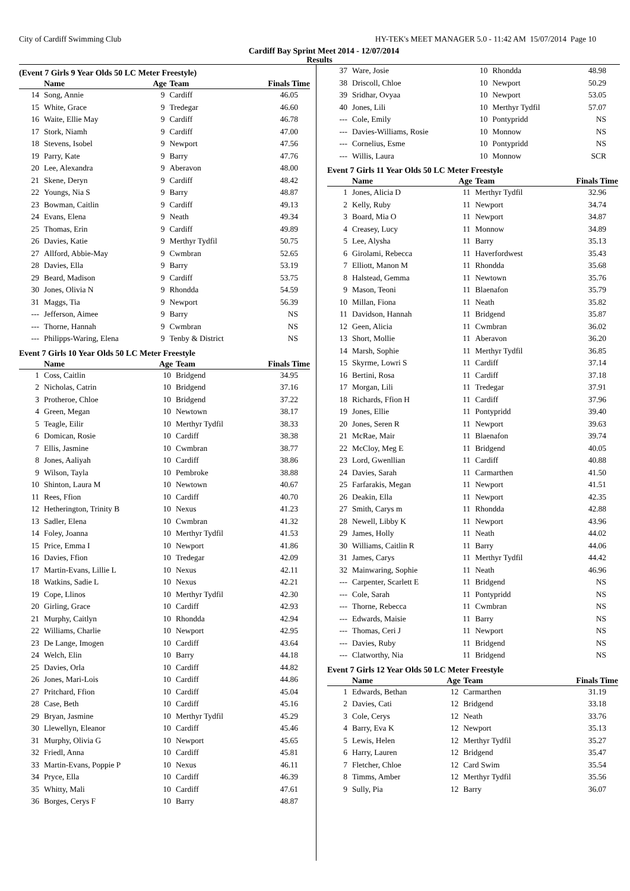City of Cardiff Swimming Club HY-TEK's MEET MANAGER 5.0 - 11:42 AM 15/07/2014 Page 10
Cardiff Bay Sprint Meet 2014 - 12/07/2014
Results
(Event 7 Girls 9 Year Olds 50 LC Meter Freestyle)
| | Name | Age | Team | Finals Time |
| --- | --- | --- | --- | --- |
| 14 | Song, Annie | 9 | Cardiff | 46.05 |
| 15 | White, Grace | 9 | Tredegar | 46.60 |
| 16 | Waite, Ellie May | 9 | Cardiff | 46.78 |
| 17 | Stork, Niamh | 9 | Cardiff | 47.00 |
| 18 | Stevens, Isobel | 9 | Newport | 47.56 |
| 19 | Parry, Kate | 9 | Barry | 47.76 |
| 20 | Lee, Alexandra | 9 | Aberavon | 48.00 |
| 21 | Skene, Deryn | 9 | Cardiff | 48.42 |
| 22 | Youngs, Nia S | 9 | Barry | 48.87 |
| 23 | Bowman, Caitlin | 9 | Cardiff | 49.13 |
| 24 | Evans, Elena | 9 | Neath | 49.34 |
| 25 | Thomas, Erin | 9 | Cardiff | 49.89 |
| 26 | Davies, Katie | 9 | Merthyr Tydfil | 50.75 |
| 27 | Allford, Abbie-May | 9 | Cwmbran | 52.65 |
| 28 | Davies, Ella | 9 | Barry | 53.19 |
| 29 | Beard, Madison | 9 | Cardiff | 53.75 |
| 30 | Jones, Olivia N | 9 | Rhondda | 54.59 |
| 31 | Maggs, Tia | 9 | Newport | 56.39 |
| --- | Jefferson, Aimee | 9 | Barry | NS |
| --- | Thorne, Hannah | 9 | Cwmbran | NS |
| --- | Philipps-Waring, Elena | 9 | Tenby & District | NS |
Event 7 Girls 10 Year Olds 50 LC Meter Freestyle
| | Name | Age | Team | Finals Time |
| --- | --- | --- | --- | --- |
| 1 | Coss, Caitlin | 10 | Bridgend | 34.95 |
| 2 | Nicholas, Catrin | 10 | Bridgend | 37.16 |
| 3 | Protheroe, Chloe | 10 | Bridgend | 37.22 |
| 4 | Green, Megan | 10 | Newtown | 38.17 |
| 5 | Teagle, Eilir | 10 | Merthyr Tydfil | 38.33 |
| 6 | Domican, Rosie | 10 | Cardiff | 38.38 |
| 7 | Ellis, Jasmine | 10 | Cwmbran | 38.77 |
| 8 | Jones, Aaliyah | 10 | Cardiff | 38.86 |
| 9 | Wilson, Tayla | 10 | Pembroke | 38.88 |
| 10 | Shinton, Laura M | 10 | Newtown | 40.67 |
| 11 | Rees, Ffion | 10 | Cardiff | 40.70 |
| 12 | Hetherington, Trinity B | 10 | Nexus | 41.23 |
| 13 | Sadler, Elena | 10 | Cwmbran | 41.32 |
| 14 | Foley, Joanna | 10 | Merthyr Tydfil | 41.53 |
| 15 | Price, Emma I | 10 | Newport | 41.86 |
| 16 | Davies, Ffion | 10 | Tredegar | 42.09 |
| 17 | Martin-Evans, Lillie L | 10 | Nexus | 42.11 |
| 18 | Watkins, Sadie L | 10 | Nexus | 42.21 |
| 19 | Cope, Llinos | 10 | Merthyr Tydfil | 42.30 |
| 20 | Girling, Grace | 10 | Cardiff | 42.93 |
| 21 | Murphy, Caitlyn | 10 | Rhondda | 42.94 |
| 22 | Williams, Charlie | 10 | Newport | 42.95 |
| 23 | De Lange, Imogen | 10 | Cardiff | 43.64 |
| 24 | Welch, Elin | 10 | Barry | 44.18 |
| 25 | Davies, Orla | 10 | Cardiff | 44.82 |
| 26 | Jones, Mari-Lois | 10 | Cardiff | 44.86 |
| 27 | Pritchard, Ffion | 10 | Cardiff | 45.04 |
| 28 | Case, Beth | 10 | Cardiff | 45.16 |
| 29 | Bryan, Jasmine | 10 | Merthyr Tydfil | 45.29 |
| 30 | Llewellyn, Eleanor | 10 | Cardiff | 45.46 |
| 31 | Murphy, Olivia G | 10 | Newport | 45.65 |
| 32 | Friedl, Anna | 10 | Cardiff | 45.81 |
| 33 | Martin-Evans, Poppie P | 10 | Nexus | 46.11 |
| 34 | Pryce, Ella | 10 | Cardiff | 46.39 |
| 35 | Whitty, Mali | 10 | Cardiff | 47.61 |
| 36 | Borges, Cerys F | 10 | Barry | 48.87 |
| 37 | Ware, Josie | 10 | Rhondda | 48.98 |
| 38 | Driscoll, Chloe | 10 | Newport | 50.29 |
| 39 | Sridhar, Ovyaa | 10 | Newport | 53.05 |
| 40 | Jones, Lili | 10 | Merthyr Tydfil | 57.07 |
| --- | Cole, Emily | 10 | Pontypridd | NS |
| --- | Davies-Williams, Rosie | 10 | Monnow | NS |
| --- | Cornelius, Esme | 10 | Pontypridd | NS |
| --- | Willis, Laura | 10 | Monnow | SCR |
Event 7 Girls 11 Year Olds 50 LC Meter Freestyle
| | Name | Age | Team | Finals Time |
| --- | --- | --- | --- | --- |
| 1 | Jones, Alicia D | 11 | Merthyr Tydfil | 32.96 |
| 2 | Kelly, Ruby | 11 | Newport | 34.74 |
| 3 | Board, Mia O | 11 | Newport | 34.87 |
| 4 | Creasey, Lucy | 11 | Monnow | 34.89 |
| 5 | Lee, Alysha | 11 | Barry | 35.13 |
| 6 | Girolami, Rebecca | 11 | Haverfordwest | 35.43 |
| 7 | Elliott, Manon M | 11 | Rhondda | 35.68 |
| 8 | Halstead, Gemma | 11 | Newtown | 35.76 |
| 9 | Mason, Teoni | 11 | Blaenafon | 35.79 |
| 10 | Millan, Fiona | 11 | Neath | 35.82 |
| 11 | Davidson, Hannah | 11 | Bridgend | 35.87 |
| 12 | Geen, Alicia | 11 | Cwmbran | 36.02 |
| 13 | Short, Mollie | 11 | Aberavon | 36.20 |
| 14 | Marsh, Sophie | 11 | Merthyr Tydfil | 36.85 |
| 15 | Skyrme, Lowri S | 11 | Cardiff | 37.14 |
| 16 | Bertini, Rosa | 11 | Cardiff | 37.18 |
| 17 | Morgan, Lili | 11 | Tredegar | 37.91 |
| 18 | Richards, Ffion H | 11 | Cardiff | 37.96 |
| 19 | Jones, Ellie | 11 | Pontypridd | 39.40 |
| 20 | Jones, Seren R | 11 | Newport | 39.63 |
| 21 | McRae, Mair | 11 | Blaenafon | 39.74 |
| 22 | McCloy, Meg E | 11 | Bridgend | 40.05 |
| 23 | Lord, Gwenllian | 11 | Cardiff | 40.88 |
| 24 | Davies, Sarah | 11 | Carmarthen | 41.50 |
| 25 | Farfarakis, Megan | 11 | Newport | 41.51 |
| 26 | Deakin, Ella | 11 | Newport | 42.35 |
| 27 | Smith, Carys m | 11 | Rhondda | 42.88 |
| 28 | Newell, Libby K | 11 | Newport | 43.96 |
| 29 | James, Holly | 11 | Neath | 44.02 |
| 30 | Williams, Caitlin R | 11 | Barry | 44.06 |
| 31 | James, Carys | 11 | Merthyr Tydfil | 44.42 |
| 32 | Mainwaring, Sophie | 11 | Neath | 46.96 |
| --- | Carpenter, Scarlett E | 11 | Bridgend | NS |
| --- | Cole, Sarah | 11 | Pontypridd | NS |
| --- | Thorne, Rebecca | 11 | Cwmbran | NS |
| --- | Edwards, Maisie | 11 | Barry | NS |
| --- | Thomas, Ceri J | 11 | Newport | NS |
| --- | Davies, Ruby | 11 | Bridgend | NS |
| --- | Clatworthy, Nia | 11 | Bridgend | NS |
Event 7 Girls 12 Year Olds 50 LC Meter Freestyle
| | Name | Age | Team | Finals Time |
| --- | --- | --- | --- | --- |
| 1 | Edwards, Bethan | 12 | Carmarthen | 31.19 |
| 2 | Davies, Cati | 12 | Bridgend | 33.18 |
| 3 | Cole, Cerys | 12 | Neath | 33.76 |
| 4 | Barry, Eva K | 12 | Newport | 35.13 |
| 5 | Lewis, Helen | 12 | Merthyr Tydfil | 35.27 |
| 6 | Harry, Lauren | 12 | Bridgend | 35.47 |
| 7 | Fletcher, Chloe | 12 | Card Swim | 35.54 |
| 8 | Timms, Amber | 12 | Merthyr Tydfil | 35.56 |
| 9 | Sully, Pia | 12 | Barry | 36.07 |